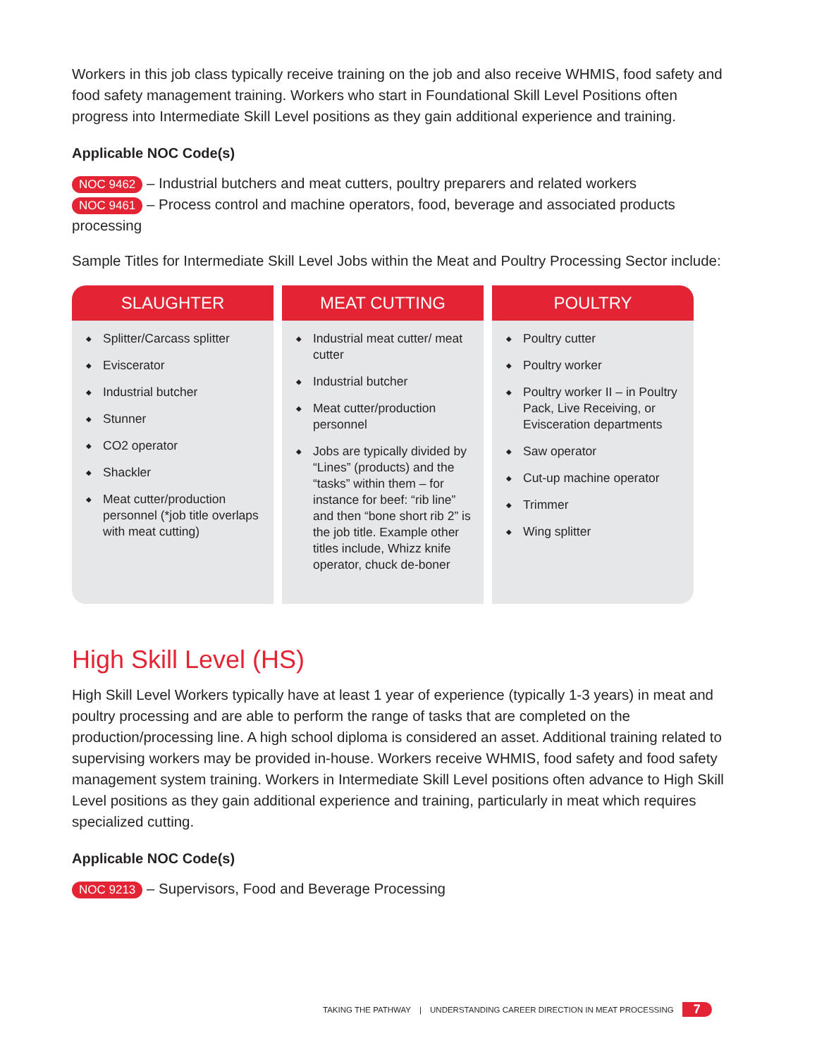Workers in this job class typically receive training on the job and also receive WHMIS, food safety and food safety management training. Workers who start in Foundational Skill Level Positions often progress into Intermediate Skill Level positions as they gain additional experience and training.
Applicable NOC Code(s)
NOC 9462 – Industrial butchers and meat cutters, poultry preparers and related workers
NOC 9461 – Process control and machine operators, food, beverage and associated products processing
Sample Titles for Intermediate Skill Level Jobs within the Meat and Poultry Processing Sector include:
SLAUGHTER
◆ Splitter/Carcass splitter
◆ Eviscerator
◆ Industrial butcher
◆ Stunner
◆ CO2 operator
◆ Shackler
◆ Meat cutter/production personnel (*job title overlaps with meat cutting)
MEAT CUTTING
◆ Industrial meat cutter/ meat cutter
◆ Industrial butcher
◆ Meat cutter/production personnel
◆ Jobs are typically divided by “Lines” (products) and the “tasks” within them – for instance for beef: “rib line” and then “bone short rib 2” is the job title. Example other titles include, Whizz knife operator, chuck de-boner
POULTRY
◆ Poultry cutter
◆ Poultry worker
◆ Poultry worker II – in Poultry Pack, Live Receiving, or Evisceration departments
◆ Saw operator
◆ Cut-up machine operator
◆ Trimmer
◆ Wing splitter
High Skill Level (HS)
High Skill Level Workers typically have at least 1 year of experience (typically 1-3 years) in meat and poultry processing and are able to perform the range of tasks that are completed on the production/processing line. A high school diploma is considered an asset. Additional training related to supervising workers may be provided in-house. Workers receive WHMIS, food safety and food safety management system training. Workers in Intermediate Skill Level positions often advance to High Skill Level positions as they gain additional experience and training, particularly in meat which requires specialized cutting.
Applicable NOC Code(s)
NOC 9213 – Supervisors, Food and Beverage Processing
TAKING THE PATHWAY | UNDERSTANDING CAREER DIRECTION IN MEAT PROCESSING 7